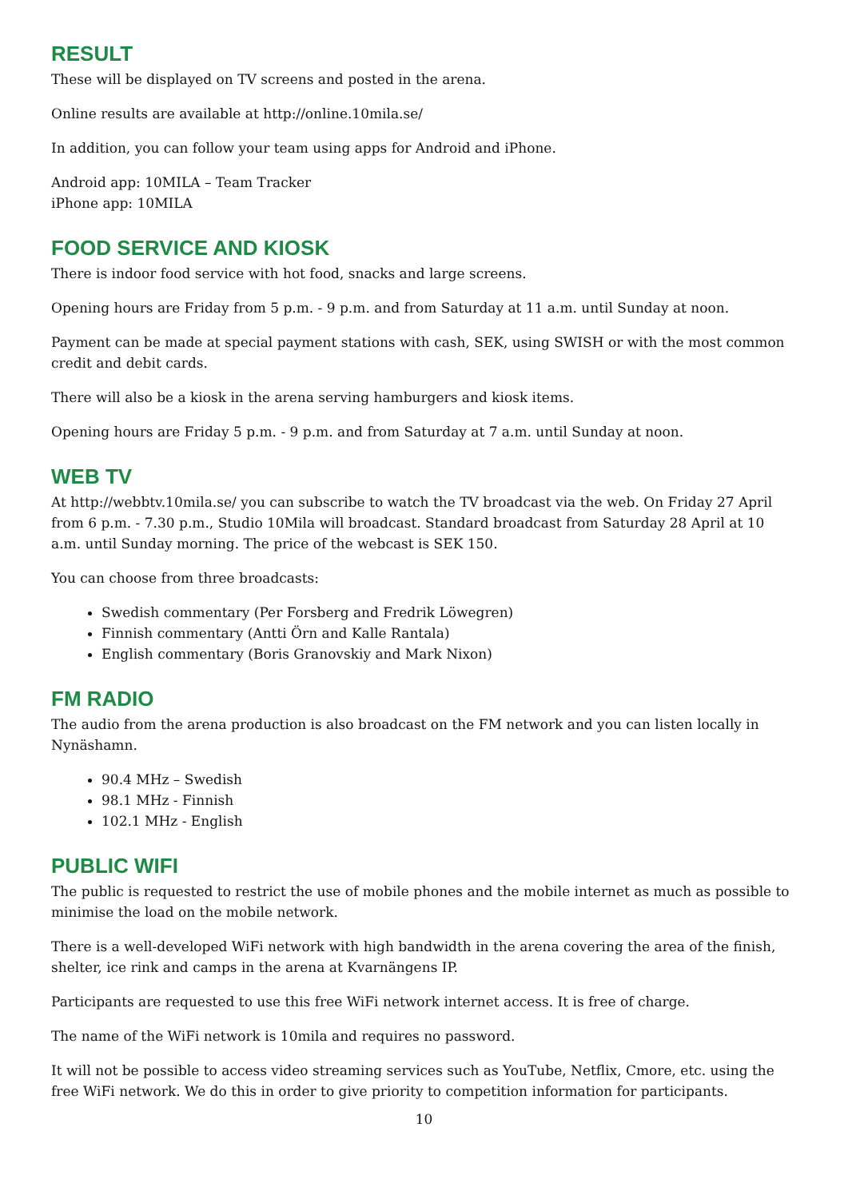RESULT
These will be displayed on TV screens and posted in the arena.
Online results are available at http://online.10mila.se/
In addition, you can follow your team using apps for Android and iPhone.
Android app: 10MILA – Team Tracker
iPhone app: 10MILA
FOOD SERVICE AND KIOSK
There is indoor food service with hot food, snacks and large screens.
Opening hours are Friday from 5 p.m. - 9 p.m. and from Saturday at 11 a.m. until Sunday at noon.
Payment can be made at special payment stations with cash, SEK, using SWISH or with the most common credit and debit cards.
There will also be a kiosk in the arena serving hamburgers and kiosk items.
Opening hours are Friday 5 p.m. - 9 p.m. and from Saturday at 7 a.m. until Sunday at noon.
WEB TV
At http://webbtv.10mila.se/ you can subscribe to watch the TV broadcast via the web. On Friday 27 April from 6 p.m. - 7.30 p.m., Studio 10Mila will broadcast. Standard broadcast from Saturday 28 April at 10 a.m. until Sunday morning. The price of the webcast is SEK 150.
You can choose from three broadcasts:
Swedish commentary (Per Forsberg and Fredrik Löwegren)
Finnish commentary (Antti Örn and Kalle Rantala)
English commentary (Boris Granovskiy and Mark Nixon)
FM RADIO
The audio from the arena production is also broadcast on the FM network and you can listen locally in Nynäshamn.
90.4 MHz – Swedish
98.1 MHz - Finnish
102.1 MHz - English
PUBLIC WIFI
The public is requested to restrict the use of mobile phones and the mobile internet as much as possible to minimise the load on the mobile network.
There is a well-developed WiFi network with high bandwidth in the arena covering the area of the finish, shelter, ice rink and camps in the arena at Kvarnängens IP.
Participants are requested to use this free WiFi network internet access. It is free of charge.
The name of the WiFi network is 10mila and requires no password.
It will not be possible to access video streaming services such as YouTube, Netflix, Cmore, etc. using the free WiFi network. We do this in order to give priority to competition information for participants.
10